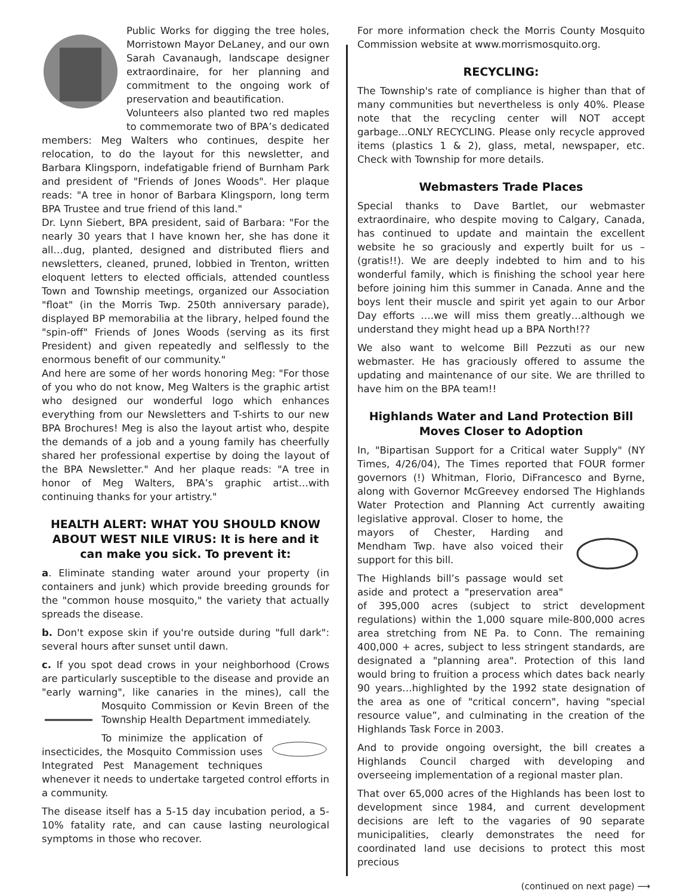Public Works for digging the tree holes, Morristown Mayor DeLaney, and our own Sarah Cavanaugh, landscape designer extraordinaire, for her planning and commitment to the ongoing work of preservation and beautification.
Volunteers also planted two red maples to commemorate two of BPA’s dedicated members: Meg Walters who continues, despite her relocation, to do the layout for this newsletter, and Barbara Klingsporn, indefatigable friend of Burnham Park and president of "Friends of Jones Woods". Her plaque reads: "A tree in honor of Barbara Klingsporn, long term BPA Trustee and true friend of this land."
Dr. Lynn Siebert, BPA president, said of Barbara: "For the nearly 30 years that I have known her, she has done it all…dug, planted, designed and distributed fliers and newsletters, cleaned, pruned, lobbied in Trenton, written eloquent letters to elected officials, attended countless Town and Township meetings, organized our Association "float" (in the Morris Twp. 250th anniversary parade), displayed BP memorabilia at the library, helped found the "spin-off" Friends of Jones Woods (serving as its first President) and given repeatedly and selflessly to the enormous benefit of our community."
And here are some of her words honoring Meg: "For those of you who do not know, Meg Walters is the graphic artist who designed our wonderful logo which enhances everything from our Newsletters and T-shirts to our new BPA Brochures! Meg is also the layout artist who, despite the demands of a job and a young family has cheerfully shared her professional expertise by doing the layout of the BPA Newsletter." And her plaque reads: "A tree in honor of Meg Walters, BPA’s graphic artist…with continuing thanks for your artistry."
HEALTH ALERT: WHAT YOU SHOULD KNOW ABOUT WEST NILE VIRUS: It is here and it can make you sick. To prevent it:
a. Eliminate standing water around your property (in containers and junk) which provide breeding grounds for the "common house mosquito," the variety that actually spreads the disease.
b. Don't expose skin if you're outside during "full dark": several hours after sunset until dawn.
c. If you spot dead crows in your neighborhood (Crows are particularly susceptible to the disease and provide an "early warning", like canaries in the mines), call the Mosquito Commission or Kevin Breen of the Township Health Department immediately.
To minimize the application of insecticides, the Mosquito Commission uses Integrated Pest Management techniques whenever it needs to undertake targeted control efforts in a community.
The disease itself has a 5-15 day incubation period, a 5-10% fatality rate, and can cause lasting neurological symptoms in those who recover.
For more information check the Morris County Mosquito Commission website at www.morrismosquito.org.
RECYCLING:
The Township's rate of compliance is higher than that of many communities but nevertheless is only 40%. Please note that the recycling center will NOT accept garbage...ONLY RECYCLING. Please only recycle approved items (plastics 1 & 2), glass, metal, newspaper, etc. Check with Township for more details.
Webmasters Trade Places
Special thanks to Dave Bartlet, our webmaster extraordinaire, who despite moving to Calgary, Canada, has continued to update and maintain the excellent website he so graciously and expertly built for us – (gratis!!). We are deeply indebted to him and to his wonderful family, which is finishing the school year here before joining him this summer in Canada. Anne and the boys lent their muscle and spirit yet again to our Arbor Day efforts ….we will miss them greatly…although we understand they might head up a BPA North!??
We also want to welcome Bill Pezzuti as our new webmaster. He has graciously offered to assume the updating and maintenance of our site. We are thrilled to have him on the BPA team!!
Highlands Water and Land Protection Bill Moves Closer to Adoption
In, "Bipartisan Support for a Critical water Supply" (NY Times, 4/26/04), The Times reported that FOUR former governors (!) Whitman, Florio, DiFrancesco and Byrne, along with Governor McGreevey endorsed The Highlands Water Protection and Planning Act currently awaiting legislative approval. Closer to home, the mayors of Chester, Harding and Mendham Twp. have also voiced their support for this bill.
The Highlands bill’s passage would set aside and protect a "preservation area" of 395,000 acres (subject to strict development regulations) within the 1,000 square mile-800,000 acres area stretching from NE Pa. to Conn. The remaining 400,000 + acres, subject to less stringent standards, are designated a "planning area". Protection of this land would bring to fruition a process which dates back nearly 90 years…highlighted by the 1992 state designation of the area as one of "critical concern", having "special resource value”, and culminating in the creation of the Highlands Task Force in 2003.
And to provide ongoing oversight, the bill creates a Highlands Council charged with developing and overseeing implementation of a regional master plan.
That over 65,000 acres of the Highlands has been lost to development since 1984, and current development decisions are left to the vagaries of 90 separate municipalities, clearly demonstrates the need for coordinated land use decisions to protect this most precious
(continued on next page) ⟶